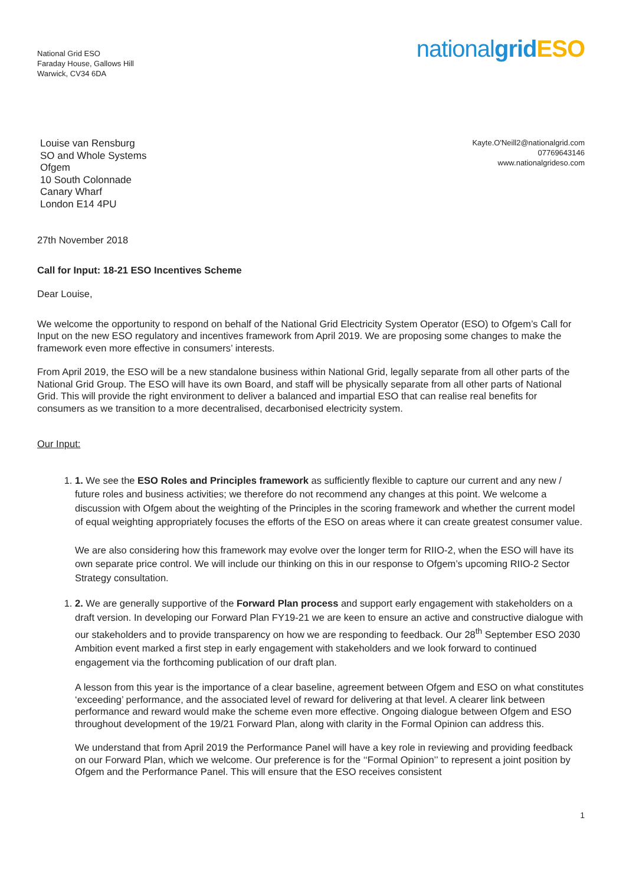National Grid ESO
Faraday House, Gallows Hill
Warwick, CV34 6DA
nationalgrid ESO
Louise van Rensburg
SO and Whole Systems
Ofgem
10 South Colonnade
Canary Wharf
London E14 4PU
Kayte.O'Neill2@nationalgrid.com
07769643146
www.nationalgrideso.com
27th November 2018
Call for Input: 18-21 ESO Incentives Scheme
Dear Louise,
We welcome the opportunity to respond on behalf of the National Grid Electricity System Operator (ESO) to Ofgem’s Call for Input on the new ESO regulatory and incentives framework from April 2019. We are proposing some changes to make the framework even more effective in consumers’ interests.
From April 2019, the ESO will be a new standalone business within National Grid, legally separate from all other parts of the National Grid Group. The ESO will have its own Board, and staff will be physically separate from all other parts of National Grid. This will provide the right environment to deliver a balanced and impartial ESO that can realise real benefits for consumers as we transition to a more decentralised, decarbonised electricity system.
Our Input:
1. 1. We see the ESO Roles and Principles framework as sufficiently flexible to capture our current and any new / future roles and business activities; we therefore do not recommend any changes at this point. We welcome a discussion with Ofgem about the weighting of the Principles in the scoring framework and whether the current model of equal weighting appropriately focuses the efforts of the ESO on areas where it can create greatest consumer value.
We are also considering how this framework may evolve over the longer term for RIIO-2, when the ESO will have its own separate price control. We will include our thinking on this in our response to Ofgem’s upcoming RIIO-2 Sector Strategy consultation.
1. 2. We are generally supportive of the Forward Plan process and support early engagement with stakeholders on a draft version. In developing our Forward Plan FY19-21 we are keen to ensure an active and constructive dialogue with our stakeholders and to provide transparency on how we are responding to feedback. Our 28<sup>th</sup> September ESO 2030 Ambition event marked a first step in early engagement with stakeholders and we look forward to continued engagement via the forthcoming publication of our draft plan.
A lesson from this year is the importance of a clear baseline, agreement between Ofgem and ESO on what constitutes ‘exceeding’ performance, and the associated level of reward for delivering at that level. A clearer link between performance and reward would make the scheme even more effective. Ongoing dialogue between Ofgem and ESO throughout development of the 19/21 Forward Plan, along with clarity in the Formal Opinion can address this.
We understand that from April 2019 the Performance Panel will have a key role in reviewing and providing feedback on our Forward Plan, which we welcome. Our preference is for the ‘‘Formal Opinion’’ to represent a joint position by Ofgem and the Performance Panel. This will ensure that the ESO receives consistent
1